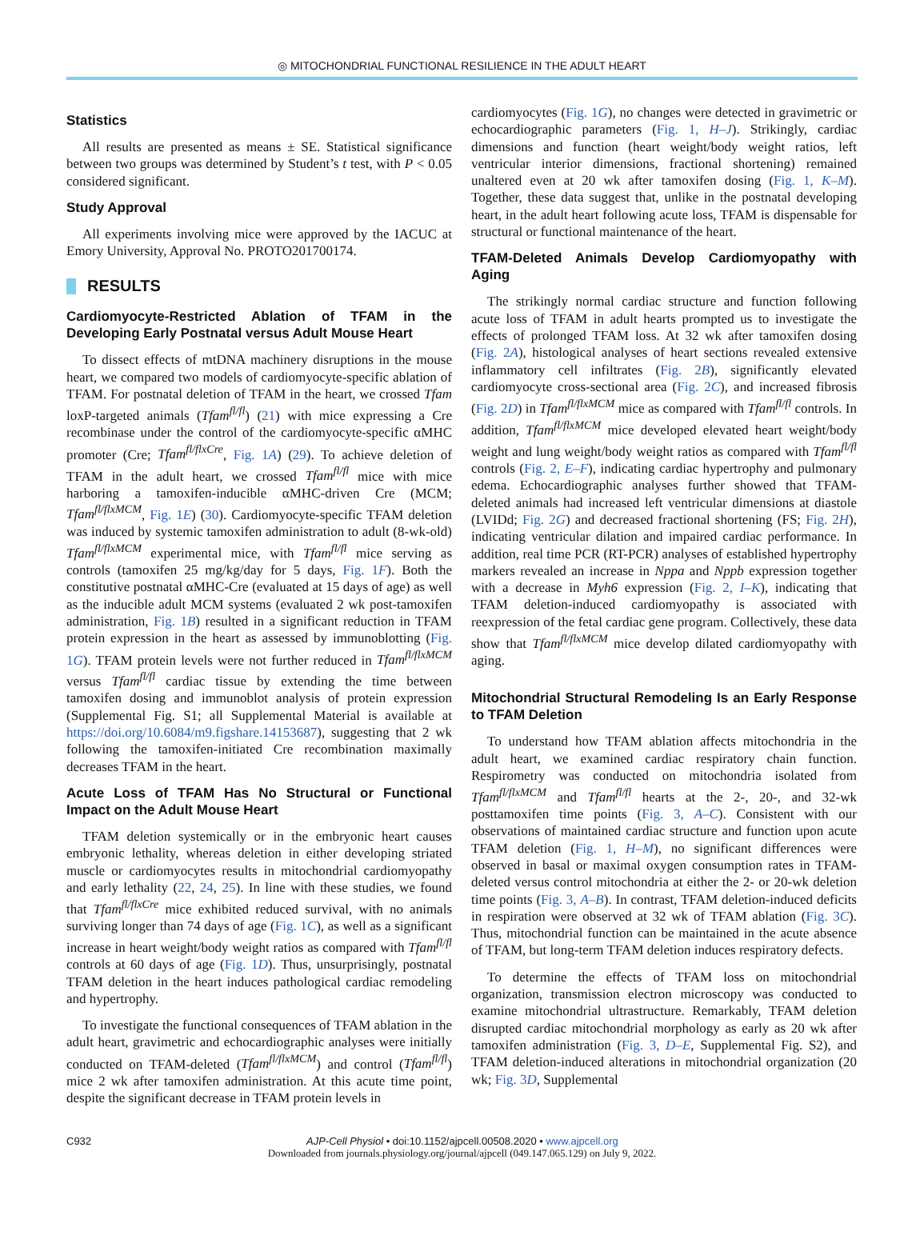◎ MITOCHONDRIAL FUNCTIONAL RESILIENCE IN THE ADULT HEART
Statistics
All results are presented as means ± SE. Statistical significance between two groups was determined by Student’s t test, with P < 0.05 considered significant.
Study Approval
All experiments involving mice were approved by the IACUC at Emory University, Approval No. PROTO201700174.
RESULTS
Cardiomyocyte-Restricted Ablation of TFAM in the Developing Early Postnatal versus Adult Mouse Heart
To dissect effects of mtDNA machinery disruptions in the mouse heart, we compared two models of cardiomyocyte-specific ablation of TFAM. For postnatal deletion of TFAM in the heart, we crossed Tfam loxP-targeted animals (Tfam<sup>fl/fl</sup>) (21) with mice expressing a Cre recombinase under the control of the cardiomyocyte-specific αMHC promoter (Cre; Tfam<sup>fl/flxCre</sup>, Fig. 1A) (29). To achieve deletion of TFAM in the adult heart, we crossed Tfam<sup>fl/fl</sup> mice with mice harboring a tamoxifen-inducible αMHC-driven Cre (MCM; Tfam<sup>fl/flxMCM</sup>, Fig. 1E) (30). Cardiomyocyte-specific TFAM deletion was induced by systemic tamoxifen administration to adult (8-wk-old) Tfam<sup>fl/flxMCM</sup> experimental mice, with Tfam<sup>fl/fl</sup> mice serving as controls (tamoxifen 25 mg/kg/day for 5 days, Fig. 1F). Both the constitutive postnatal αMHC-Cre (evaluated at 15 days of age) as well as the inducible adult MCM systems (evaluated 2 wk post-tamoxifen administration, Fig. 1B) resulted in a significant reduction in TFAM protein expression in the heart as assessed by immunoblotting (Fig. 1G). TFAM protein levels were not further reduced in Tfam<sup>fl/flxMCM</sup> versus Tfam<sup>fl/fl</sup> cardiac tissue by extending the time between tamoxifen dosing and immunoblot analysis of protein expression (Supplemental Fig. S1; all Supplemental Material is available at https://doi.org/10.6084/m9.figshare.14153687), suggesting that 2 wk following the tamoxifen-initiated Cre recombination maximally decreases TFAM in the heart.
Acute Loss of TFAM Has No Structural or Functional Impact on the Adult Mouse Heart
TFAM deletion systemically or in the embryonic heart causes embryonic lethality, whereas deletion in either developing striated muscle or cardiomyocytes results in mitochondrial cardiomyopathy and early lethality (22, 24, 25). In line with these studies, we found that Tfam<sup>fl/flxCre</sup> mice exhibited reduced survival, with no animals surviving longer than 74 days of age (Fig. 1C), as well as a significant increase in heart weight/body weight ratios as compared with Tfam<sup>fl/fl</sup> controls at 60 days of age (Fig. 1D). Thus, unsurprisingly, postnatal TFAM deletion in the heart induces pathological cardiac remodeling and hypertrophy.
To investigate the functional consequences of TFAM ablation in the adult heart, gravimetric and echocardiographic analyses were initially conducted on TFAM-deleted (Tfam<sup>fl/flxMCM</sup>) and control (Tfam<sup>fl/fl</sup>) mice 2 wk after tamoxifen administration. At this acute time point, despite the significant decrease in TFAM protein levels in
cardiomyocytes (Fig. 1G), no changes were detected in gravimetric or echocardiographic parameters (Fig. 1, H–J). Strikingly, cardiac dimensions and function (heart weight/body weight ratios, left ventricular interior dimensions, fractional shortening) remained unaltered even at 20 wk after tamoxifen dosing (Fig. 1, K–M). Together, these data suggest that, unlike in the postnatal developing heart, in the adult heart following acute loss, TFAM is dispensable for structural or functional maintenance of the heart.
TFAM-Deleted Animals Develop Cardiomyopathy with Aging
The strikingly normal cardiac structure and function following acute loss of TFAM in adult hearts prompted us to investigate the effects of prolonged TFAM loss. At 32 wk after tamoxifen dosing (Fig. 2A), histological analyses of heart sections revealed extensive inflammatory cell infiltrates (Fig. 2B), significantly elevated cardiomyocyte cross-sectional area (Fig. 2C), and increased fibrosis (Fig. 2D) in Tfam<sup>fl/flxMCM</sup> mice as compared with Tfam<sup>fl/fl</sup> controls. In addition, Tfam<sup>fl/flxMCM</sup> mice developed elevated heart weight/body weight and lung weight/body weight ratios as compared with Tfam<sup>fl/fl</sup> controls (Fig. 2, E–F), indicating cardiac hypertrophy and pulmonary edema. Echocardiographic analyses further showed that TFAM-deleted animals had increased left ventricular dimensions at diastole (LVIDd; Fig. 2G) and decreased fractional shortening (FS; Fig. 2H), indicating ventricular dilation and impaired cardiac performance. In addition, real time PCR (RT-PCR) analyses of established hypertrophy markers revealed an increase in Nppa and Nppb expression together with a decrease in Myh6 expression (Fig. 2, I–K), indicating that TFAM deletion-induced cardiomyopathy is associated with reexpression of the fetal cardiac gene program. Collectively, these data show that Tfam<sup>fl/flxMCM</sup> mice develop dilated cardiomyopathy with aging.
Mitochondrial Structural Remodeling Is an Early Response to TFAM Deletion
To understand how TFAM ablation affects mitochondria in the adult heart, we examined cardiac respiratory chain function. Respirometry was conducted on mitochondria isolated from Tfam<sup>fl/flxMCM</sup> and Tfam<sup>fl/fl</sup> hearts at the 2-, 20-, and 32-wk posttamoxifen time points (Fig. 3, A–C). Consistent with our observations of maintained cardiac structure and function upon acute TFAM deletion (Fig. 1, H–M), no significant differences were observed in basal or maximal oxygen consumption rates in TFAM-deleted versus control mitochondria at either the 2- or 20-wk deletion time points (Fig. 3, A–B). In contrast, TFAM deletion-induced deficits in respiration were observed at 32 wk of TFAM ablation (Fig. 3C). Thus, mitochondrial function can be maintained in the acute absence of TFAM, but long-term TFAM deletion induces respiratory defects.
To determine the effects of TFAM loss on mitochondrial organization, transmission electron microscopy was conducted to examine mitochondrial ultrastructure. Remarkably, TFAM deletion disrupted cardiac mitochondrial morphology as early as 20 wk after tamoxifen administration (Fig. 3, D–E, Supplemental Fig. S2), and TFAM deletion-induced alterations in mitochondrial organization (20 wk; Fig. 3D, Supplemental
C932 AJP-Cell Physiol • doi:10.1152/ajpcell.00508.2020 • www.ajpcell.org
Downloaded from journals.physiology.org/journal/ajpcell (049.147.065.129) on July 9, 2022.